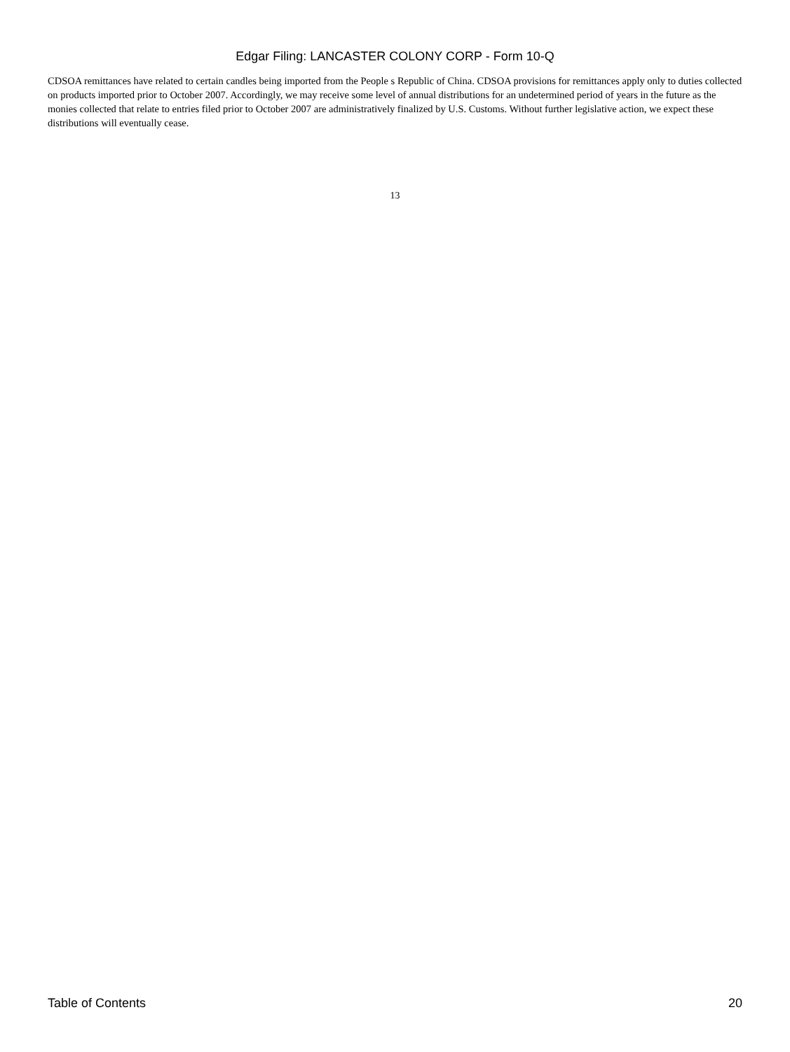Edgar Filing: LANCASTER COLONY CORP - Form 10-Q
CDSOA remittances have related to certain candles being imported from the People s Republic of China. CDSOA provisions for remittances apply only to duties collected on products imported prior to October 2007. Accordingly, we may receive some level of annual distributions for an undetermined period of years in the future as the monies collected that relate to entries filed prior to October 2007 are administratively finalized by U.S. Customs. Without further legislative action, we expect these distributions will eventually cease.
13
Table of Contents 20